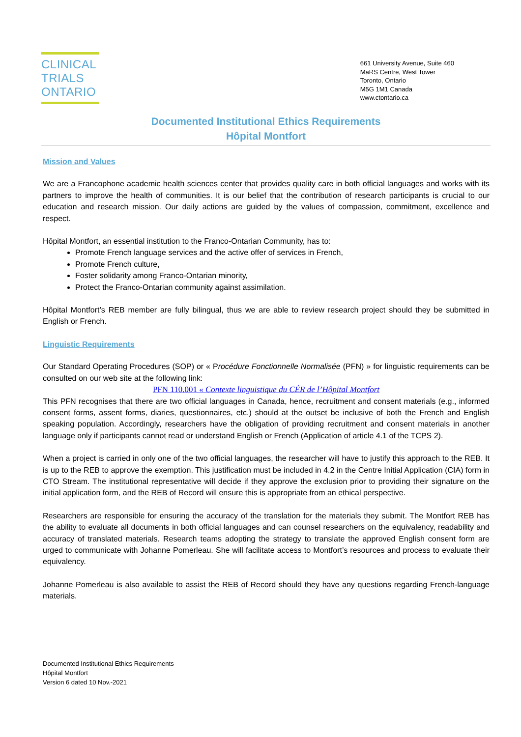CLINICAL
TRIALS
ONTARIO
661 University Avenue, Suite 460
MaRS Centre, West Tower
Toronto, Ontario
M5G 1M1 Canada
www.ctontario.ca
Documented Institutional Ethics Requirements
Hôpital Montfort
Mission and Values
We are a Francophone academic health sciences center that provides quality care in both official languages and works with its partners to improve the health of communities. It is our belief that the contribution of research participants is crucial to our education and research mission. Our daily actions are guided by the values of compassion, commitment, excellence and respect.
Hôpital Montfort, an essential institution to the Franco-Ontarian Community, has to:
Promote French language services and the active offer of services in French,
Promote French culture,
Foster solidarity among Franco-Ontarian minority,
Protect the Franco-Ontarian community against assimilation.
Hôpital Montfort’s REB member are fully bilingual, thus we are able to review research project should they be submitted in English or French.
Linguistic Requirements
Our Standard Operating Procedures (SOP) or « Procédure Fonctionnelle Normalisée (PFN) » for linguistic requirements can be consulted on our web site at the following link:
PFN 110.001 « Contexte linguistique du CÉR de l’Hôpital Montfort
This PFN recognises that there are two official languages in Canada, hence, recruitment and consent materials (e.g., informed consent forms, assent forms, diaries, questionnaires, etc.) should at the outset be inclusive of both the French and English speaking population. Accordingly, researchers have the obligation of providing recruitment and consent materials in another language only if participants cannot read or understand English or French (Application of article 4.1 of the TCPS 2).
When a project is carried in only one of the two official languages, the researcher will have to justify this approach to the REB. It is up to the REB to approve the exemption. This justification must be included in 4.2 in the Centre Initial Application (CIA) form in CTO Stream. The institutional representative will decide if they approve the exclusion prior to providing their signature on the initial application form, and the REB of Record will ensure this is appropriate from an ethical perspective.
Researchers are responsible for ensuring the accuracy of the translation for the materials they submit. The Montfort REB has the ability to evaluate all documents in both official languages and can counsel researchers on the equivalency, readability and accuracy of translated materials. Research teams adopting the strategy to translate the approved English consent form are urged to communicate with Johanne Pomerleau. She will facilitate access to Montfort’s resources and process to evaluate their equivalency.
Johanne Pomerleau is also available to assist the REB of Record should they have any questions regarding French-language materials.
Documented Institutional Ethics Requirements
Hôpital Montfort
Version 6 dated 10 Nov.-2021